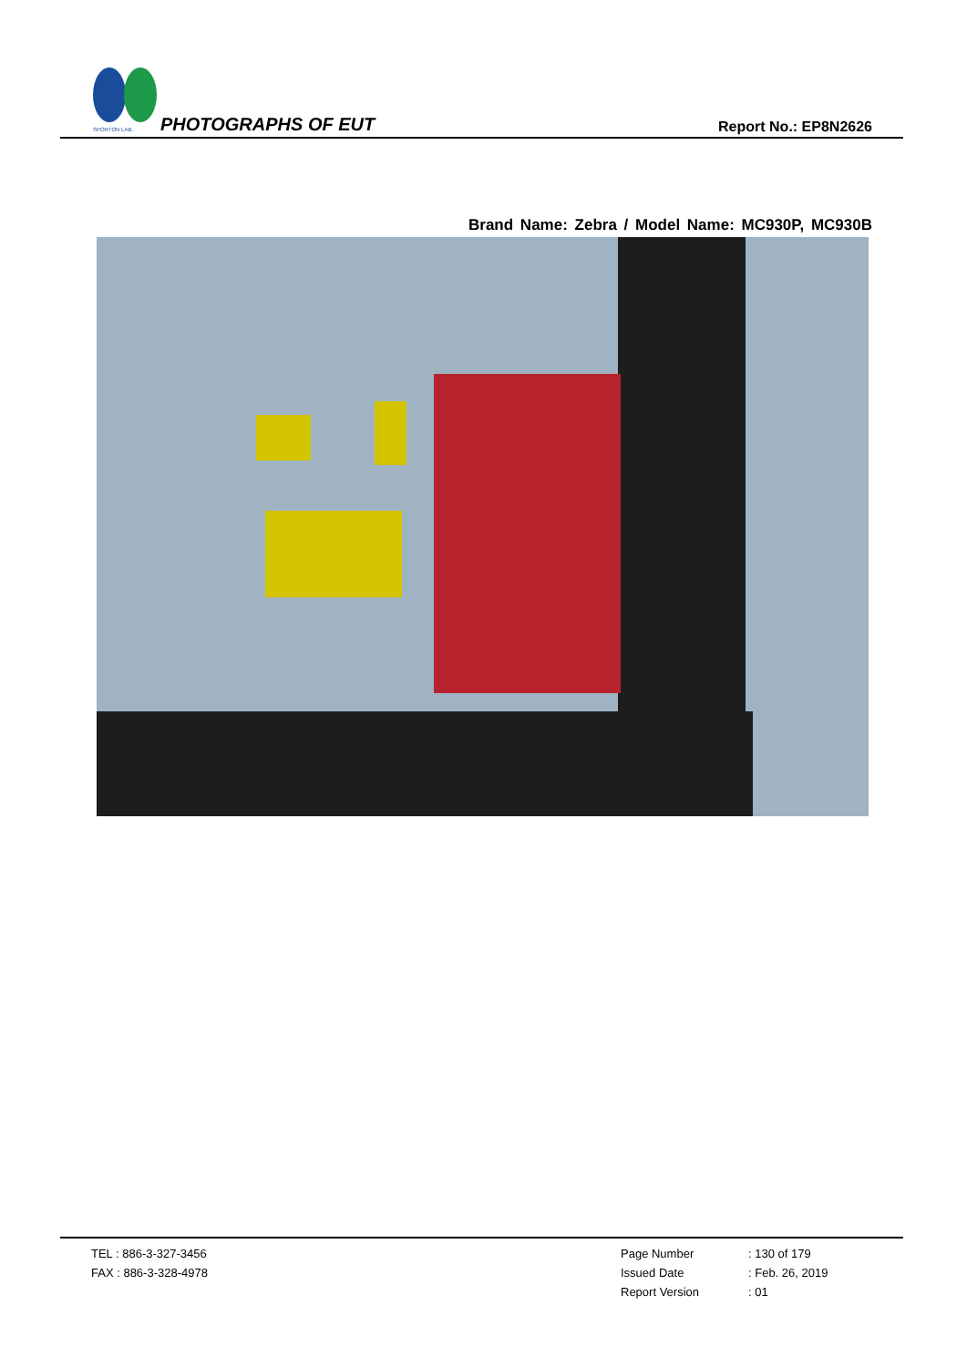SPORTON LAB.
PHOTOGRAPHS OF EUT Report No.: EP8N2626
Brand Name: Zebra / Model Name: MC930P, MC930B
TEL : 886-3-327-3456
FAX : 886-3-328-4978
Page Number
: 130 of 179
Issued Date
: Feb. 26, 2019
Report Version
: 01